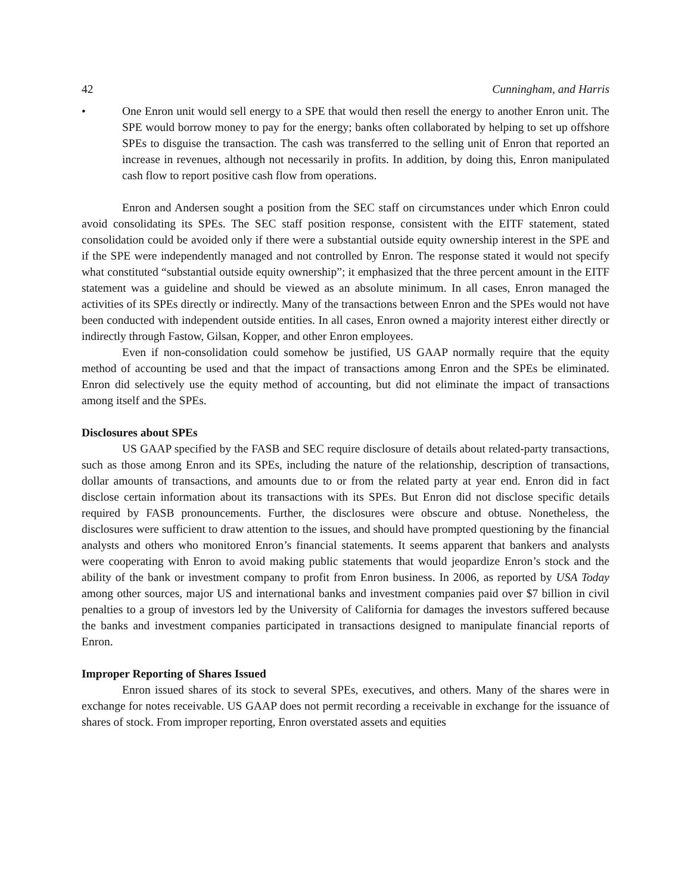42 Cunningham, and Harris
• One Enron unit would sell energy to a SPE that would then resell the energy to another Enron unit. The SPE would borrow money to pay for the energy; banks often collaborated by helping to set up offshore SPEs to disguise the transaction. The cash was transferred to the selling unit of Enron that reported an increase in revenues, although not necessarily in profits. In addition, by doing this, Enron manipulated cash flow to report positive cash flow from operations.
Enron and Andersen sought a position from the SEC staff on circumstances under which Enron could avoid consolidating its SPEs. The SEC staff position response, consistent with the EITF statement, stated consolidation could be avoided only if there were a substantial outside equity ownership interest in the SPE and if the SPE were independently managed and not controlled by Enron. The response stated it would not specify what constituted “substantial outside equity ownership”; it emphasized that the three percent amount in the EITF statement was a guideline and should be viewed as an absolute minimum. In all cases, Enron managed the activities of its SPEs directly or indirectly. Many of the transactions between Enron and the SPEs would not have been conducted with independent outside entities. In all cases, Enron owned a majority interest either directly or indirectly through Fastow, Gilsan, Kopper, and other Enron employees.
Even if non-consolidation could somehow be justified, US GAAP normally require that the equity method of accounting be used and that the impact of transactions among Enron and the SPEs be eliminated. Enron did selectively use the equity method of accounting, but did not eliminate the impact of transactions among itself and the SPEs.
Disclosures about SPEs
US GAAP specified by the FASB and SEC require disclosure of details about related-party transactions, such as those among Enron and its SPEs, including the nature of the relationship, description of transactions, dollar amounts of transactions, and amounts due to or from the related party at year end. Enron did in fact disclose certain information about its transactions with its SPEs. But Enron did not disclose specific details required by FASB pronouncements. Further, the disclosures were obscure and obtuse. Nonetheless, the disclosures were sufficient to draw attention to the issues, and should have prompted questioning by the financial analysts and others who monitored Enron’s financial statements. It seems apparent that bankers and analysts were cooperating with Enron to avoid making public statements that would jeopardize Enron’s stock and the ability of the bank or investment company to profit from Enron business. In 2006, as reported by USA Today among other sources, major US and international banks and investment companies paid over $7 billion in civil penalties to a group of investors led by the University of California for damages the investors suffered because the banks and investment companies participated in transactions designed to manipulate financial reports of Enron.
Improper Reporting of Shares Issued
Enron issued shares of its stock to several SPEs, executives, and others. Many of the shares were in exchange for notes receivable. US GAAP does not permit recording a receivable in exchange for the issuance of shares of stock. From improper reporting, Enron overstated assets and equities